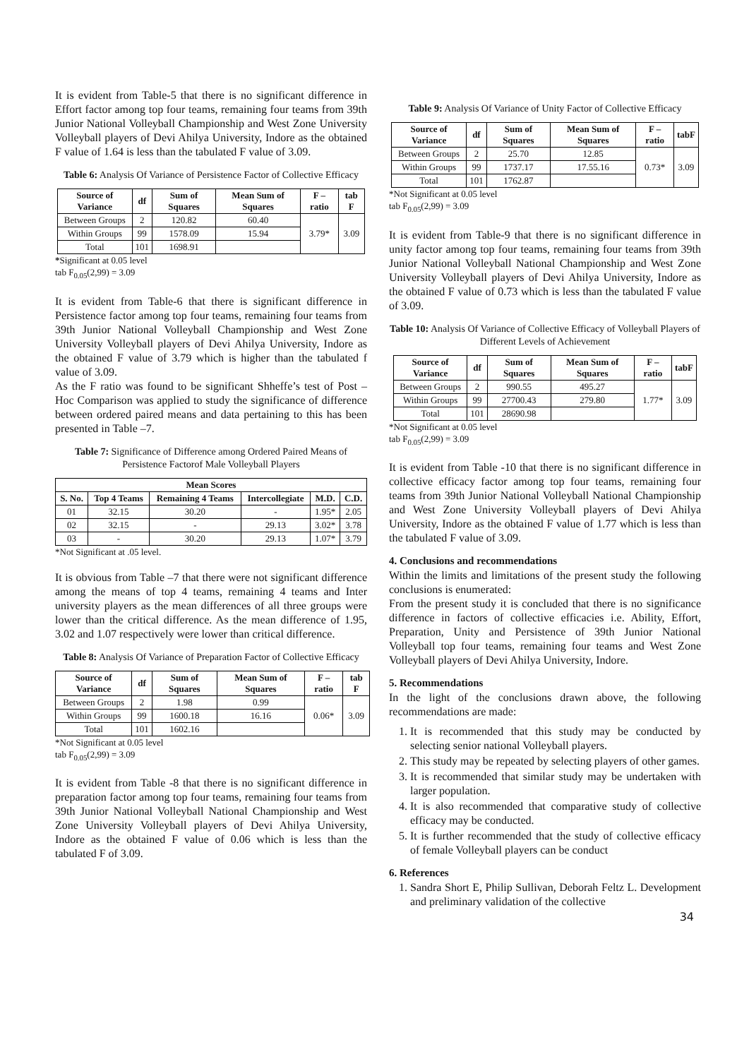It is evident from Table-5 that there is no significant difference in Effort factor among top four teams, remaining four teams from 39th Junior National Volleyball Championship and West Zone University Volleyball players of Devi Ahilya University, Indore as the obtained F value of 1.64 is less than the tabulated F value of 3.09.
Table 6: Analysis Of Variance of Persistence Factor of Collective Efficacy
| Source of Variance | df | Sum of Squares | Mean Sum of Squares | F – ratio | tab F |
| --- | --- | --- | --- | --- | --- |
| Between Groups | 2 | 120.82 | 60.40 | 3.79* | 3.09 |
| Within Groups | 99 | 1578.09 | 15.94 | | |
| Total | 101 | 1698.91 | | | |
*Significant at 0.05 level
tab F<sub>0.05</sub>(2,99) = 3.09
It is evident from Table-6 that there is significant difference in Persistence factor among top four teams, remaining four teams from 39th Junior National Volleyball Championship and West Zone University Volleyball players of Devi Ahilya University, Indore as the obtained F value of 3.79 which is higher than the tabulated f value of 3.09.
As the F ratio was found to be significant Shheffe’s test of Post – Hoc Comparison was applied to study the significance of difference between ordered paired means and data pertaining to this has been presented in Table –7.
Table 7: Significance of Difference among Ordered Paired Means of Persistence Factorof Male Volleyball Players
| Mean Scores | | | | | |
| --- | --- | --- | --- | --- | --- |
| S. No. | Top 4 Teams | Remaining 4 Teams | Intercollegiate | M.D. | C.D. |
| 01 | 32.15 | 30.20 | - | 1.95* | 2.05 |
| 02 | 32.15 | - | 29.13 | 3.02* | 3.78 |
| 03 | - | 30.20 | 29.13 | 1.07* | 3.79 |
*Not Significant at .05 level.
It is obvious from Table –7 that there were not significant difference among the means of top 4 teams, remaining 4 teams and Inter university players as the mean differences of all three groups were lower than the critical difference. As the mean difference of 1.95, 3.02 and 1.07 respectively were lower than critical difference.
Table 8: Analysis Of Variance of Preparation Factor of Collective Efficacy
| Source of Variance | df | Sum of Squares | Mean Sum of Squares | F – ratio | tab F |
| --- | --- | --- | --- | --- | --- |
| Between Groups | 2 | 1.98 | 0.99 | 0.06* | 3.09 |
| Within Groups | 99 | 1600.18 | 16.16 | | |
| Total | 101 | 1602.16 | | | |
*Not Significant at 0.05 level
tab F<sub>0.05</sub>(2,99) = 3.09
It is evident from Table -8 that there is no significant difference in preparation factor among top four teams, remaining four teams from 39th Junior National Volleyball National Championship and West Zone University Volleyball players of Devi Ahilya University, Indore as the obtained F value of 0.06 which is less than the tabulated F of 3.09.
Table 9: Analysis Of Variance of Unity Factor of Collective Efficacy
| Source of Variance | df | Sum of Squares | Mean Sum of Squares | F – ratio | tabF |
| --- | --- | --- | --- | --- | --- |
| Between Groups | 2 | 25.70 | 12.85 | 0.73* | 3.09 |
| Within Groups | 99 | 1737.17 | 17.55.16 | | |
| Total | 101 | 1762.87 | | | |
*Not Significant at 0.05 level
tab F<sub>0.05</sub>(2,99) = 3.09
It is evident from Table-9 that there is no significant difference in unity factor among top four teams, remaining four teams from 39th Junior National Volleyball National Championship and West Zone University Volleyball players of Devi Ahilya University, Indore as the obtained F value of 0.73 which is less than the tabulated F value of 3.09.
Table 10: Analysis Of Variance of Collective Efficacy of Volleyball Players of Different Levels of Achievement
| Source of Variance | df | Sum of Squares | Mean Sum of Squares | F – ratio | tabF |
| --- | --- | --- | --- | --- | --- |
| Between Groups | 2 | 990.55 | 495.27 | 1.77* | 3.09 |
| Within Groups | 99 | 27700.43 | 279.80 | | |
| Total | 101 | 28690.98 | | | |
*Not Significant at 0.05 level
tab F<sub>0.05</sub>(2,99) = 3.09
It is evident from Table -10 that there is no significant difference in collective efficacy factor among top four teams, remaining four teams from 39th Junior National Volleyball National Championship and West Zone University Volleyball players of Devi Ahilya University, Indore as the obtained F value of 1.77 which is less than the tabulated F value of 3.09.
4. Conclusions and recommendations
Within the limits and limitations of the present study the following conclusions is enumerated:
From the present study it is concluded that there is no significance difference in factors of collective efficacies i.e. Ability, Effort, Preparation, Unity and Persistence of 39th Junior National Volleyball top four teams, remaining four teams and West Zone Volleyball players of Devi Ahilya University, Indore.
5. Recommendations
In the light of the conclusions drawn above, the following recommendations are made:
1. It is recommended that this study may be conducted by selecting senior national Volleyball players.
2. This study may be repeated by selecting players of other games.
3. It is recommended that similar study may be undertaken with larger population.
4. It is also recommended that comparative study of collective efficacy may be conducted.
5. It is further recommended that the study of collective efficacy of female Volleyball players can be conduct
6. References
1. Sandra Short E, Philip Sullivan, Deborah Feltz L. Development and preliminary validation of the collective
34